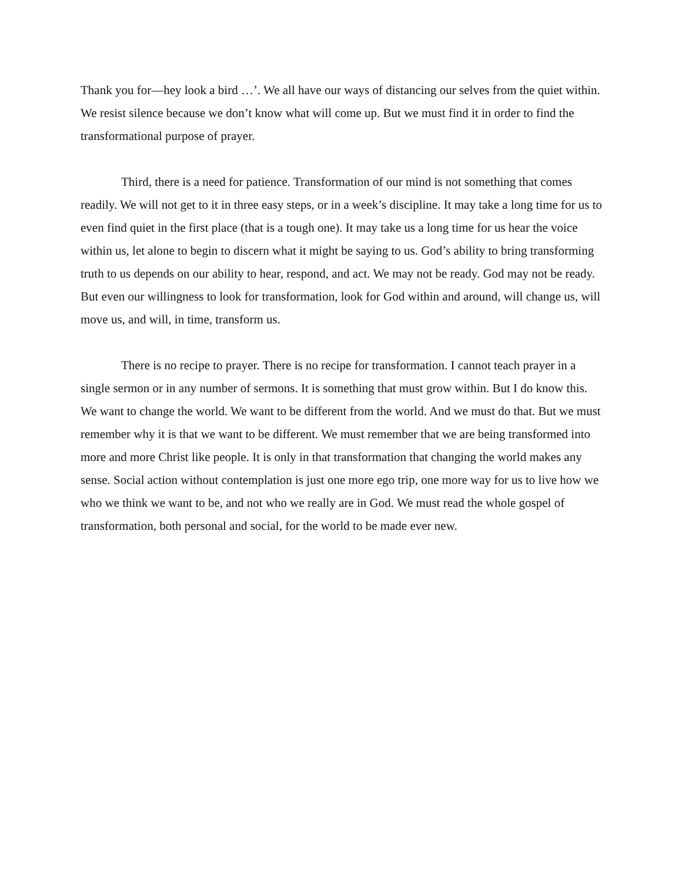Thank you for—hey look a bird …’. We all have our ways of distancing our selves from the quiet within. We resist silence because we don’t know what will come up. But we must find it in order to find the transformational purpose of prayer.
Third, there is a need for patience. Transformation of our mind is not something that comes readily. We will not get to it in three easy steps, or in a week’s discipline. It may take a long time for us to even find quiet in the first place (that is a tough one). It may take us a long time for us hear the voice within us, let alone to begin to discern what it might be saying to us. God’s ability to bring transforming truth to us depends on our ability to hear, respond, and act. We may not be ready. God may not be ready. But even our willingness to look for transformation, look for God within and around, will change us, will move us, and will, in time, transform us.
There is no recipe to prayer. There is no recipe for transformation. I cannot teach prayer in a single sermon or in any number of sermons. It is something that must grow within. But I do know this. We want to change the world. We want to be different from the world. And we must do that. But we must remember why it is that we want to be different. We must remember that we are being transformed into more and more Christ like people. It is only in that transformation that changing the world makes any sense. Social action without contemplation is just one more ego trip, one more way for us to live how we who we think we want to be, and not who we really are in God. We must read the whole gospel of transformation, both personal and social, for the world to be made ever new.